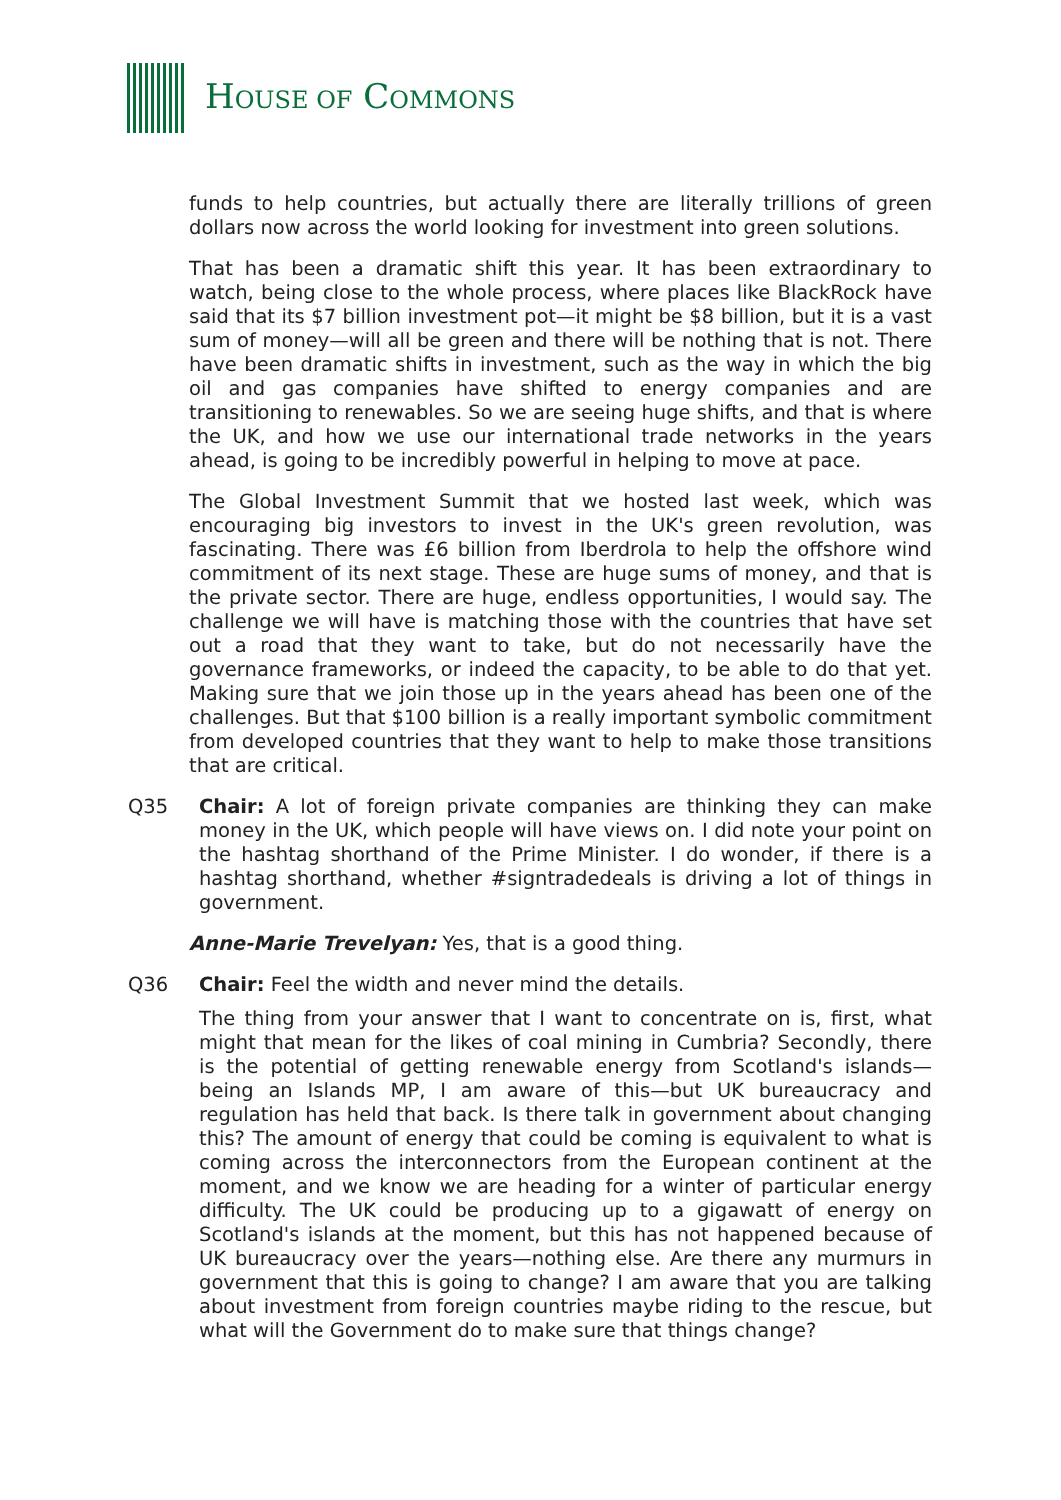HOUSE OF COMMONS
funds to help countries, but actually there are literally trillions of green dollars now across the world looking for investment into green solutions.
That has been a dramatic shift this year. It has been extraordinary to watch, being close to the whole process, where places like BlackRock have said that its $7 billion investment pot—it might be $8 billion, but it is a vast sum of money—will all be green and there will be nothing that is not. There have been dramatic shifts in investment, such as the way in which the big oil and gas companies have shifted to energy companies and are transitioning to renewables. So we are seeing huge shifts, and that is where the UK, and how we use our international trade networks in the years ahead, is going to be incredibly powerful in helping to move at pace.
The Global Investment Summit that we hosted last week, which was encouraging big investors to invest in the UK's green revolution, was fascinating. There was £6 billion from Iberdrola to help the offshore wind commitment of its next stage. These are huge sums of money, and that is the private sector. There are huge, endless opportunities, I would say. The challenge we will have is matching those with the countries that have set out a road that they want to take, but do not necessarily have the governance frameworks, or indeed the capacity, to be able to do that yet. Making sure that we join those up in the years ahead has been one of the challenges. But that $100 billion is a really important symbolic commitment from developed countries that they want to help to make those transitions that are critical.
Q35 Chair: A lot of foreign private companies are thinking they can make money in the UK, which people will have views on. I did note your point on the hashtag shorthand of the Prime Minister. I do wonder, if there is a hashtag shorthand, whether #signtradedeals is driving a lot of things in government.
Anne-Marie Trevelyan: Yes, that is a good thing.
Q36 Chair: Feel the width and never mind the details.
The thing from your answer that I want to concentrate on is, first, what might that mean for the likes of coal mining in Cumbria? Secondly, there is the potential of getting renewable energy from Scotland's islands—being an Islands MP, I am aware of this—but UK bureaucracy and regulation has held that back. Is there talk in government about changing this? The amount of energy that could be coming is equivalent to what is coming across the interconnectors from the European continent at the moment, and we know we are heading for a winter of particular energy difficulty. The UK could be producing up to a gigawatt of energy on Scotland's islands at the moment, but this has not happened because of UK bureaucracy over the years—nothing else. Are there any murmurs in government that this is going to change? I am aware that you are talking about investment from foreign countries maybe riding to the rescue, but what will the Government do to make sure that things change?